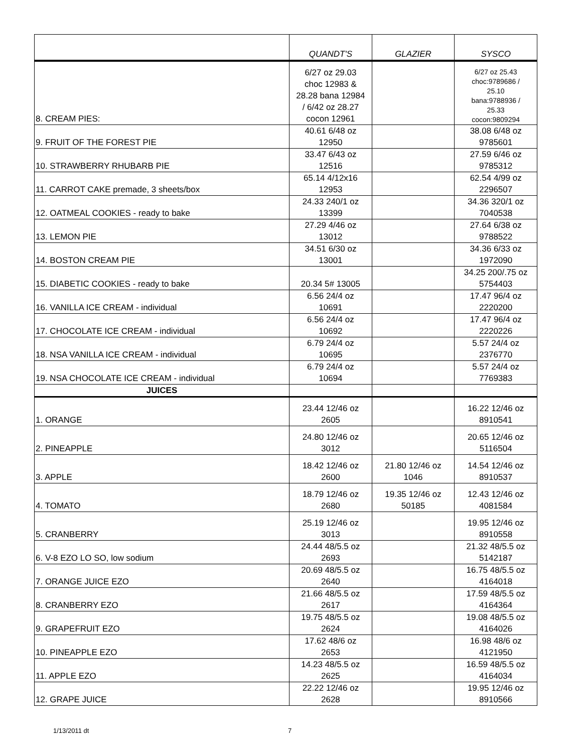| | QUANDT'S | GLAZIER | SYSCO |
| --- | --- | --- | --- |
| 8. CREAM PIES: | 6/27 oz 29.03 choc 12983 & 28.28 bana 12984 / 6/42 oz 28.27 cocon 12961 | | 6/27 oz 25.43 choc:9789686 / 25.10 bana:9788936 / 25.33 cocon:9809294 |
| 9. FRUIT OF THE FOREST PIE | 40.61 6/48 oz 12950 | | 38.08 6/48 oz 9785601 |
| 10. STRAWBERRY RHUBARB PIE | 33.47 6/43 oz 12516 | | 27.59 6/46 oz 9785312 |
| 11. CARROT CAKE premade, 3 sheets/box | 65.14 4/12x16 12953 | | 62.54 4/99 oz 2296507 |
| 12. OATMEAL COOKIES - ready to bake | 24.33 240/1 oz 13399 | | 34.36 320/1 oz 7040538 |
| 13. LEMON PIE | 27.29 4/46 oz 13012 | | 27.64 6/38 oz 9788522 |
| 14. BOSTON CREAM PIE | 34.51 6/30 oz 13001 | | 34.36 6/33 oz 1972090 |
| 15. DIABETIC COOKIES - ready to bake | 20.34 5# 13005 | | 34.25 200/.75 oz 5754403 |
| 16. VANILLA ICE CREAM - individual | 6.56 24/4 oz 10691 | | 17.47 96/4 oz 2220200 |
| 17. CHOCOLATE ICE CREAM - individual | 6.56 24/4 oz 10692 | | 17.47 96/4 oz 2220226 |
| 18. NSA VANILLA ICE CREAM - individual | 6.79 24/4 oz 10695 | | 5.57 24/4 oz 2376770 |
| 19. NSA CHOCOLATE ICE CREAM - individual | 6.79 24/4 oz 10694 | | 5.57 24/4 oz 7769383 |
| JUICES | | | |
| 1. ORANGE | 23.44 12/46 oz 2605 | | 16.22 12/46 oz 8910541 |
| 2. PINEAPPLE | 24.80 12/46 oz 3012 | | 20.65 12/46 oz 5116504 |
| 3. APPLE | 18.42 12/46 oz 2600 | 21.80 12/46 oz 1046 | 14.54 12/46 oz 8910537 |
| 4. TOMATO | 18.79 12/46 oz 2680 | 19.35 12/46 oz 50185 | 12.43 12/46 oz 4081584 |
| 5. CRANBERRY | 25.19 12/46 oz 3013 | | 19.95 12/46 oz 8910558 |
| 6. V-8 EZO LO SO, low sodium | 24.44 48/5.5 oz 2693 | | 21.32 48/5.5 oz 5142187 |
| 7. ORANGE JUICE EZO | 20.69 48/5.5 oz 2640 | | 16.75 48/5.5 oz 4164018 |
| 8. CRANBERRY EZO | 21.66 48/5.5 oz 2617 | | 17.59 48/5.5 oz 4164364 |
| 9. GRAPEFRUIT EZO | 19.75 48/5.5 oz 2624 | | 19.08 48/5.5 oz 4164026 |
| 10. PINEAPPLE EZO | 17.62 48/6 oz 2653 | | 16.98 48/6 oz 4121950 |
| 11. APPLE EZO | 14.23 48/5.5 oz 2625 | | 16.59 48/5.5 oz 4164034 |
| 12. GRAPE JUICE | 22.22 12/46 oz 2628 | | 19.95 12/46 oz 8910566 |
1/13/2011 dt 7